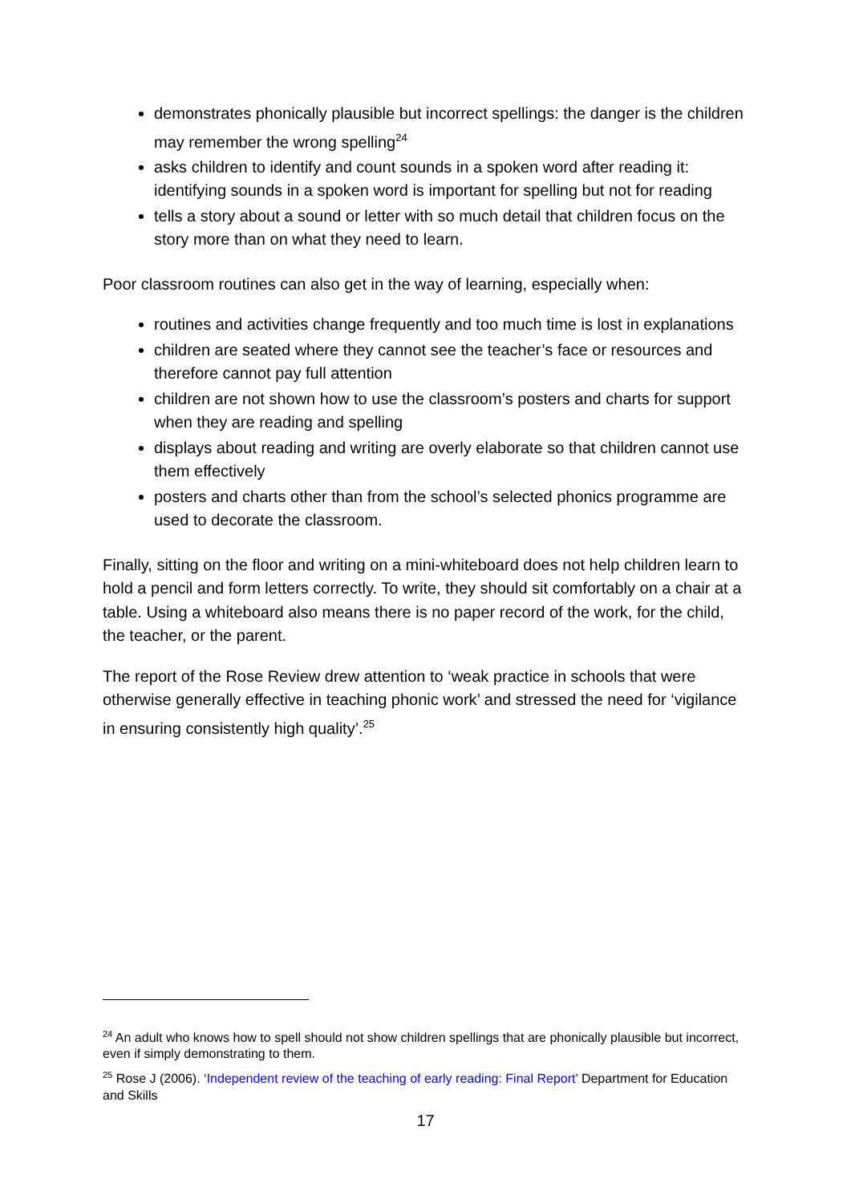demonstrates phonically plausible but incorrect spellings: the danger is the children may remember the wrong spelling<sup>24</sup>
asks children to identify and count sounds in a spoken word after reading it: identifying sounds in a spoken word is important for spelling but not for reading
tells a story about a sound or letter with so much detail that children focus on the story more than on what they need to learn.
Poor classroom routines can also get in the way of learning, especially when:
routines and activities change frequently and too much time is lost in explanations
children are seated where they cannot see the teacher’s face or resources and therefore cannot pay full attention
children are not shown how to use the classroom’s posters and charts for support when they are reading and spelling
displays about reading and writing are overly elaborate so that children cannot use them effectively
posters and charts other than from the school’s selected phonics programme are used to decorate the classroom.
Finally, sitting on the floor and writing on a mini-whiteboard does not help children learn to hold a pencil and form letters correctly. To write, they should sit comfortably on a chair at a table. Using a whiteboard also means there is no paper record of the work, for the child, the teacher, or the parent.
The report of the Rose Review drew attention to ‘weak practice in schools that were otherwise generally effective in teaching phonic work’ and stressed the need for ‘vigilance in ensuring consistently high quality’.<sup>25</sup>
<sup>24</sup> An adult who knows how to spell should not show children spellings that are phonically plausible but incorrect, even if simply demonstrating to them.
<sup>25</sup> Rose J (2006). ‘Independent review of the teaching of early reading: Final Report’ Department for Education and Skills
17